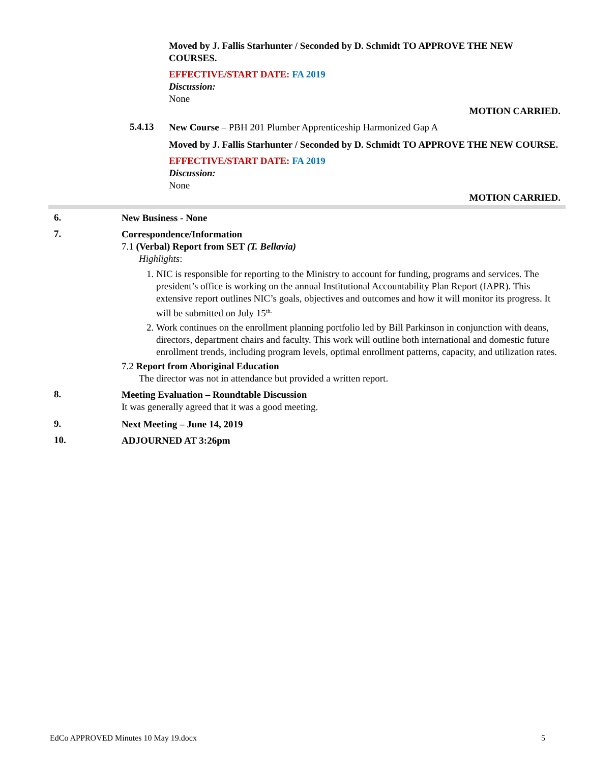Moved by J. Fallis Starhunter / Seconded by D. Schmidt TO APPROVE THE NEW COURSES.
EFFECTIVE/START DATE: FA 2019
Discussion:
None
MOTION CARRIED.
5.4.13
New Course – PBH 201 Plumber Apprenticeship Harmonized Gap A
Moved by J. Fallis Starhunter / Seconded by D. Schmidt TO APPROVE THE NEW COURSE.
EFFECTIVE/START DATE: FA 2019
Discussion:
None
MOTION CARRIED.
6.
New Business - None
7.
Correspondence/Information
7.1 (Verbal) Report from SET (T. Bellavia)
Highlights:
1. NIC is responsible for reporting to the Ministry to account for funding, programs and services. The president’s office is working on the annual Institutional Accountability Plan Report (IAPR). This extensive report outlines NIC’s goals, objectives and outcomes and how it will monitor its progress. It will be submitted on July 15<sup>th.</sup>
2. Work continues on the enrollment planning portfolio led by Bill Parkinson in conjunction with deans, directors, department chairs and faculty. This work will outline both international and domestic future enrollment trends, including program levels, optimal enrollment patterns, capacity, and utilization rates.
7.2 Report from Aboriginal Education
The director was not in attendance but provided a written report.
8.
Meeting Evaluation – Roundtable Discussion
It was generally agreed that it was a good meeting.
9.
Next Meeting – June 14, 2019
10.
ADJOURNED AT 3:26pm
EdCo APPROVED Minutes 10 May 19.docx 5